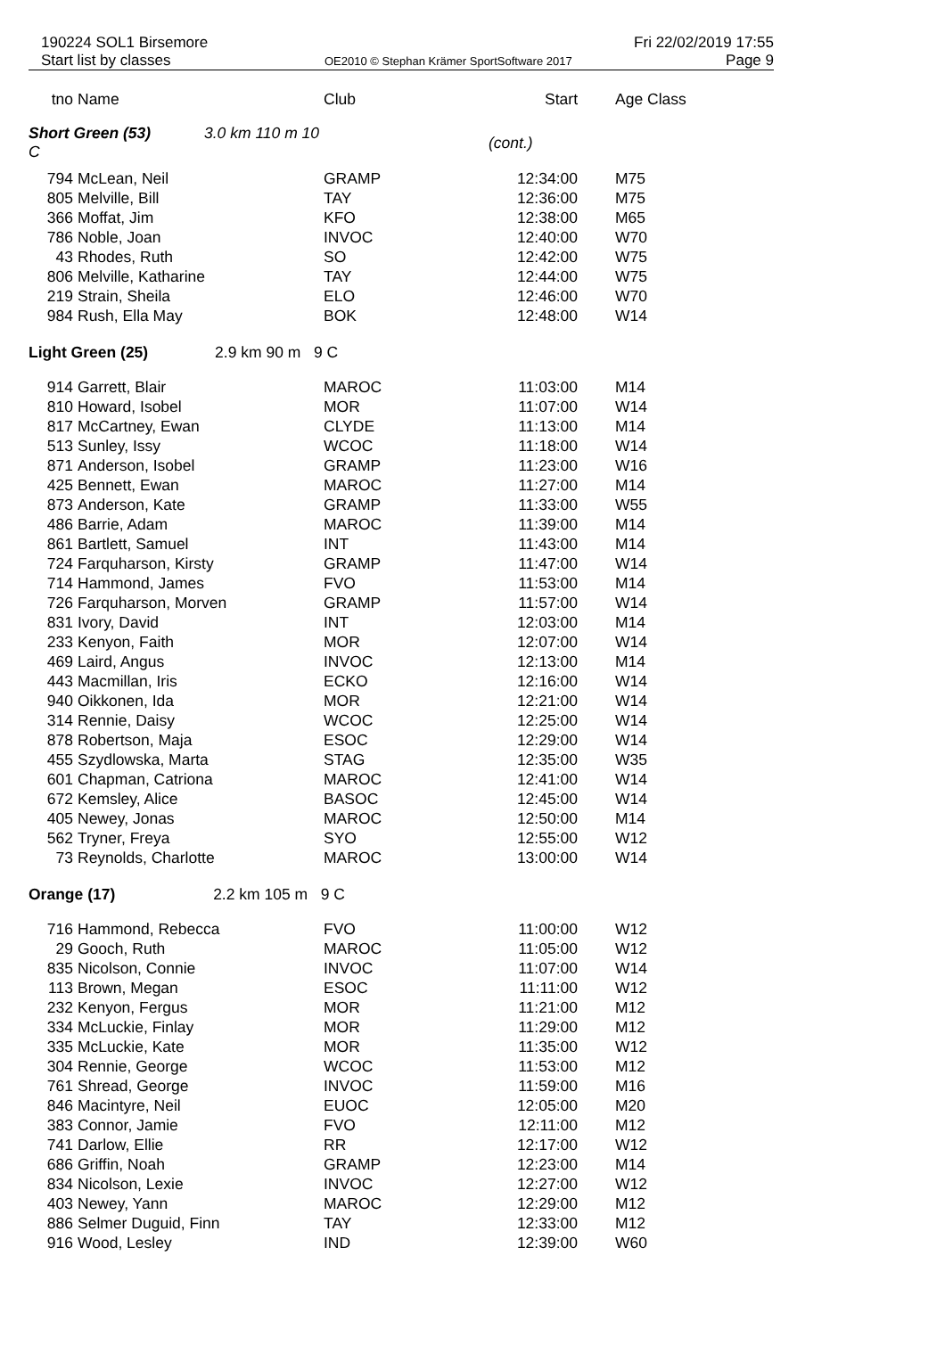190224 SOL1 Birsemore Fri 22/02/2019 17:55
Start list by classes OE2010 © Stephan Krämer SportSoftware 2017 Page 9
| tno | Name | Club | Start | Age Class |
| --- | --- | --- | --- | --- |
| Short Green (53) 3.0 km 110 m 10 C | | | (cont.) | |
| 794 | McLean, Neil | GRAMP | 12:34:00 | M75 |
| 805 | Melville, Bill | TAY | 12:36:00 | M75 |
| 366 | Moffat, Jim | KFO | 12:38:00 | M65 |
| 786 | Noble, Joan | INVOC | 12:40:00 | W70 |
| 43 | Rhodes, Ruth | SO | 12:42:00 | W75 |
| 806 | Melville, Katharine | TAY | 12:44:00 | W75 |
| 219 | Strain, Sheila | ELO | 12:46:00 | W70 |
| 984 | Rush, Ella May | BOK | 12:48:00 | W14 |
| Light Green (25) 2.9 km 90 m 9 C | | | | |
| 914 | Garrett, Blair | MAROC | 11:03:00 | M14 |
| 810 | Howard, Isobel | MOR | 11:07:00 | W14 |
| 817 | McCartney, Ewan | CLYDE | 11:13:00 | M14 |
| 513 | Sunley, Issy | WCOC | 11:18:00 | W14 |
| 871 | Anderson, Isobel | GRAMP | 11:23:00 | W16 |
| 425 | Bennett, Ewan | MAROC | 11:27:00 | M14 |
| 873 | Anderson, Kate | GRAMP | 11:33:00 | W55 |
| 486 | Barrie, Adam | MAROC | 11:39:00 | M14 |
| 861 | Bartlett, Samuel | INT | 11:43:00 | M14 |
| 724 | Farquharson, Kirsty | GRAMP | 11:47:00 | W14 |
| 714 | Hammond, James | FVO | 11:53:00 | M14 |
| 726 | Farquharson, Morven | GRAMP | 11:57:00 | W14 |
| 831 | Ivory, David | INT | 12:03:00 | M14 |
| 233 | Kenyon, Faith | MOR | 12:07:00 | W14 |
| 469 | Laird, Angus | INVOC | 12:13:00 | M14 |
| 443 | Macmillan, Iris | ECKO | 12:16:00 | W14 |
| 940 | Oikkonen, Ida | MOR | 12:21:00 | W14 |
| 314 | Rennie, Daisy | WCOC | 12:25:00 | W14 |
| 878 | Robertson, Maja | ESOC | 12:29:00 | W14 |
| 455 | Szydlowska, Marta | STAG | 12:35:00 | W35 |
| 601 | Chapman, Catriona | MAROC | 12:41:00 | W14 |
| 672 | Kemsley, Alice | BASOC | 12:45:00 | W14 |
| 405 | Newey, Jonas | MAROC | 12:50:00 | M14 |
| 562 | Tryner, Freya | SYO | 12:55:00 | W12 |
| 73 | Reynolds, Charlotte | MAROC | 13:00:00 | W14 |
| Orange (17) 2.2 km 105 m 9 C | | | | |
| 716 | Hammond, Rebecca | FVO | 11:00:00 | W12 |
| 29 | Gooch, Ruth | MAROC | 11:05:00 | W12 |
| 835 | Nicolson, Connie | INVOC | 11:07:00 | W14 |
| 113 | Brown, Megan | ESOC | 11:11:00 | W12 |
| 232 | Kenyon, Fergus | MOR | 11:21:00 | M12 |
| 334 | McLuckie, Finlay | MOR | 11:29:00 | M12 |
| 335 | McLuckie, Kate | MOR | 11:35:00 | W12 |
| 304 | Rennie, George | WCOC | 11:53:00 | M12 |
| 761 | Shread, George | INVOC | 11:59:00 | M16 |
| 846 | Macintyre, Neil | EUOC | 12:05:00 | M20 |
| 383 | Connor, Jamie | FVO | 12:11:00 | M12 |
| 741 | Darlow, Ellie | RR | 12:17:00 | W12 |
| 686 | Griffin, Noah | GRAMP | 12:23:00 | M14 |
| 834 | Nicolson, Lexie | INVOC | 12:27:00 | W12 |
| 403 | Newey, Yann | MAROC | 12:29:00 | M12 |
| 886 | Selmer Duguid, Finn | TAY | 12:33:00 | M12 |
| 916 | Wood, Lesley | IND | 12:39:00 | W60 |